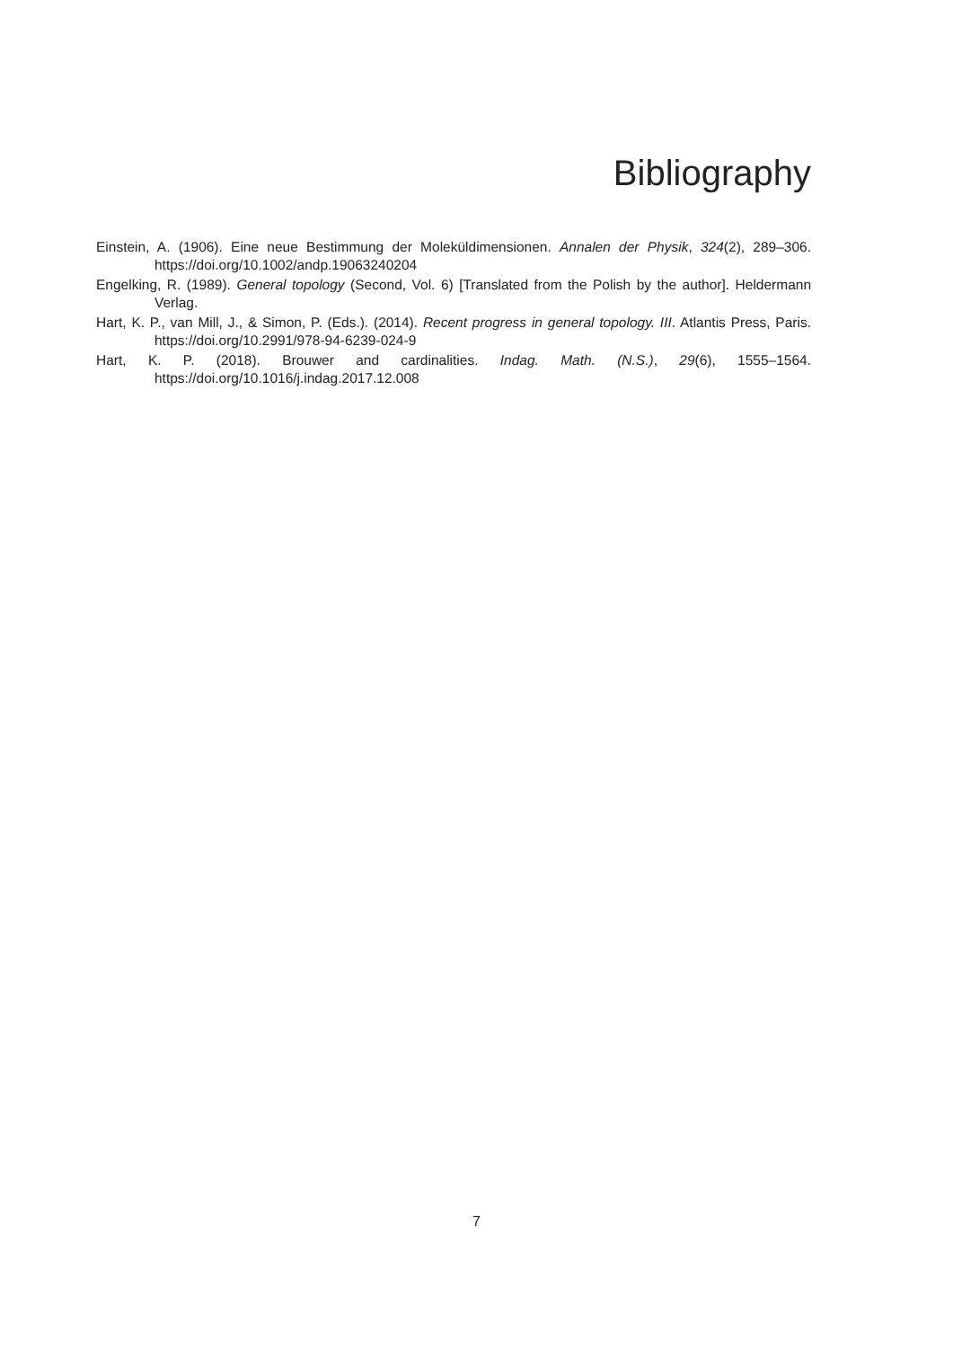Bibliography
Einstein, A. (1906). Eine neue Bestimmung der Moleküldimensionen. Annalen der Physik, 324(2), 289–306. https://doi.org/10.1002/andp.19063240204
Engelking, R. (1989). General topology (Second, Vol. 6) [Translated from the Polish by the author]. Heldermann Verlag.
Hart, K. P., van Mill, J., & Simon, P. (Eds.). (2014). Recent progress in general topology. III. Atlantis Press, Paris. https://doi.org/10.2991/978-94-6239-024-9
Hart, K. P. (2018). Brouwer and cardinalities. Indag. Math. (N.S.), 29(6), 1555–1564. https://doi.org/10.1016/j.indag.2017.12.008
7